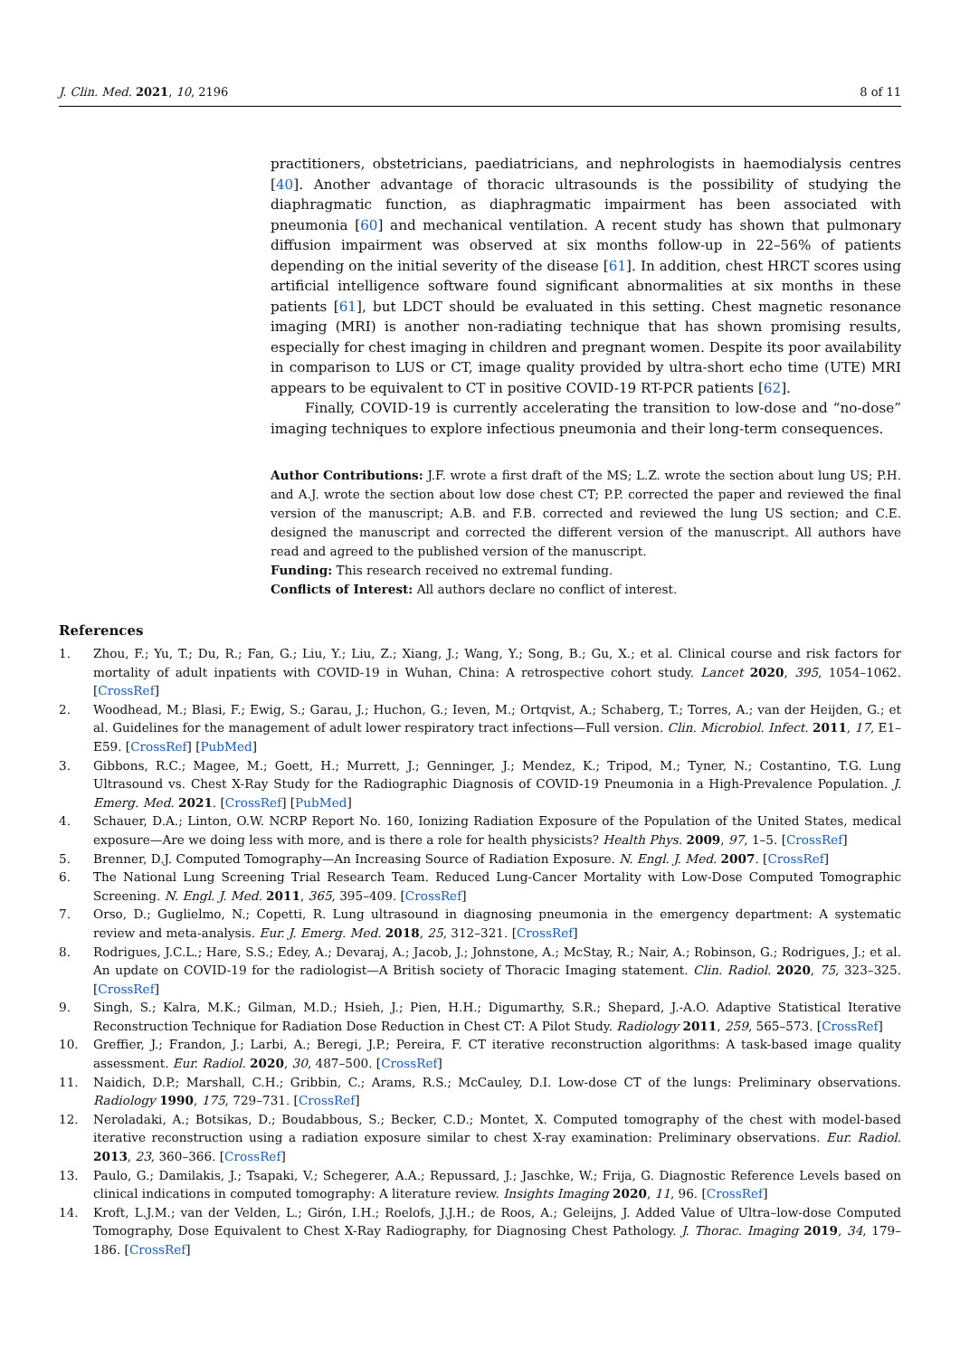J. Clin. Med. 2021, 10, 2196 8 of 11
practitioners, obstetricians, paediatricians, and nephrologists in haemodialysis centres [40]. Another advantage of thoracic ultrasounds is the possibility of studying the diaphragmatic function, as diaphragmatic impairment has been associated with pneumonia [60] and mechanical ventilation. A recent study has shown that pulmonary diffusion impairment was observed at six months follow-up in 22–56% of patients depending on the initial severity of the disease [61]. In addition, chest HRCT scores using artificial intelligence software found significant abnormalities at six months in these patients [61], but LDCT should be evaluated in this setting. Chest magnetic resonance imaging (MRI) is another non-radiating technique that has shown promising results, especially for chest imaging in children and pregnant women. Despite its poor availability in comparison to LUS or CT, image quality provided by ultra-short echo time (UTE) MRI appears to be equivalent to CT in positive COVID-19 RT-PCR patients [62].
Finally, COVID-19 is currently accelerating the transition to low-dose and “no-dose” imaging techniques to explore infectious pneumonia and their long-term consequences.
Author Contributions: J.F. wrote a first draft of the MS; L.Z. wrote the section about lung US; P.H. and A.J. wrote the section about low dose chest CT; P.P. corrected the paper and reviewed the final version of the manuscript; A.B. and F.B. corrected and reviewed the lung US section; and C.E. designed the manuscript and corrected the different version of the manuscript. All authors have read and agreed to the published version of the manuscript.
Funding: This research received no extremal funding.
Conflicts of Interest: All authors declare no conflict of interest.
References
1. Zhou, F.; Yu, T.; Du, R.; Fan, G.; Liu, Y.; Liu, Z.; Xiang, J.; Wang, Y.; Song, B.; Gu, X.; et al. Clinical course and risk factors for mortality of adult inpatients with COVID-19 in Wuhan, China: A retrospective cohort study. Lancet 2020, 395, 1054–1062. [CrossRef]
2. Woodhead, M.; Blasi, F.; Ewig, S.; Garau, J.; Huchon, G.; Ieven, M.; Ortqvist, A.; Schaberg, T.; Torres, A.; van der Heijden, G.; et al. Guidelines for the management of adult lower respiratory tract infections—Full version. Clin. Microbiol. Infect. 2011, 17, E1–E59. [CrossRef] [PubMed]
3. Gibbons, R.C.; Magee, M.; Goett, H.; Murrett, J.; Genninger, J.; Mendez, K.; Tripod, M.; Tyner, N.; Costantino, T.G. Lung Ultrasound vs. Chest X-Ray Study for the Radiographic Diagnosis of COVID-19 Pneumonia in a High-Prevalence Population. J. Emerg. Med. 2021. [CrossRef] [PubMed]
4. Schauer, D.A.; Linton, O.W. NCRP Report No. 160, Ionizing Radiation Exposure of the Population of the United States, medical exposure—Are we doing less with more, and is there a role for health physicists? Health Phys. 2009, 97, 1–5. [CrossRef]
5. Brenner, D.J. Computed Tomography—An Increasing Source of Radiation Exposure. N. Engl. J. Med. 2007. [CrossRef]
6. The National Lung Screening Trial Research Team. Reduced Lung-Cancer Mortality with Low-Dose Computed Tomographic Screening. N. Engl. J. Med. 2011, 365, 395–409. [CrossRef]
7. Orso, D.; Guglielmo, N.; Copetti, R. Lung ultrasound in diagnosing pneumonia in the emergency department: A systematic review and meta-analysis. Eur. J. Emerg. Med. 2018, 25, 312–321. [CrossRef]
8. Rodrigues, J.C.L.; Hare, S.S.; Edey, A.; Devaraj, A.; Jacob, J.; Johnstone, A.; McStay, R.; Nair, A.; Robinson, G.; Rodrigues, J.; et al. An update on COVID-19 for the radiologist—A British society of Thoracic Imaging statement. Clin. Radiol. 2020, 75, 323–325. [CrossRef]
9. Singh, S.; Kalra, M.K.; Gilman, M.D.; Hsieh, J.; Pien, H.H.; Digumarthy, S.R.; Shepard, J.-A.O. Adaptive Statistical Iterative Reconstruction Technique for Radiation Dose Reduction in Chest CT: A Pilot Study. Radiology 2011, 259, 565–573. [CrossRef]
10. Greffier, J.; Frandon, J.; Larbi, A.; Beregi, J.P.; Pereira, F. CT iterative reconstruction algorithms: A task-based image quality assessment. Eur. Radiol. 2020, 30, 487–500. [CrossRef]
11. Naidich, D.P.; Marshall, C.H.; Gribbin, C.; Arams, R.S.; McCauley, D.I. Low-dose CT of the lungs: Preliminary observations. Radiology 1990, 175, 729–731. [CrossRef]
12. Neroladaki, A.; Botsikas, D.; Boudabbous, S.; Becker, C.D.; Montet, X. Computed tomography of the chest with model-based iterative reconstruction using a radiation exposure similar to chest X-ray examination: Preliminary observations. Eur. Radiol. 2013, 23, 360–366. [CrossRef]
13. Paulo, G.; Damilakis, J.; Tsapaki, V.; Schegerer, A.A.; Repussard, J.; Jaschke, W.; Frija, G. Diagnostic Reference Levels based on clinical indications in computed tomography: A literature review. Insights Imaging 2020, 11, 96. [CrossRef]
14. Kroft, L.J.M.; van der Velden, L.; Girón, I.H.; Roelofs, J.J.H.; de Roos, A.; Geleijns, J. Added Value of Ultra–low-dose Computed Tomography, Dose Equivalent to Chest X-Ray Radiography, for Diagnosing Chest Pathology. J. Thorac. Imaging 2019, 34, 179–186. [CrossRef]